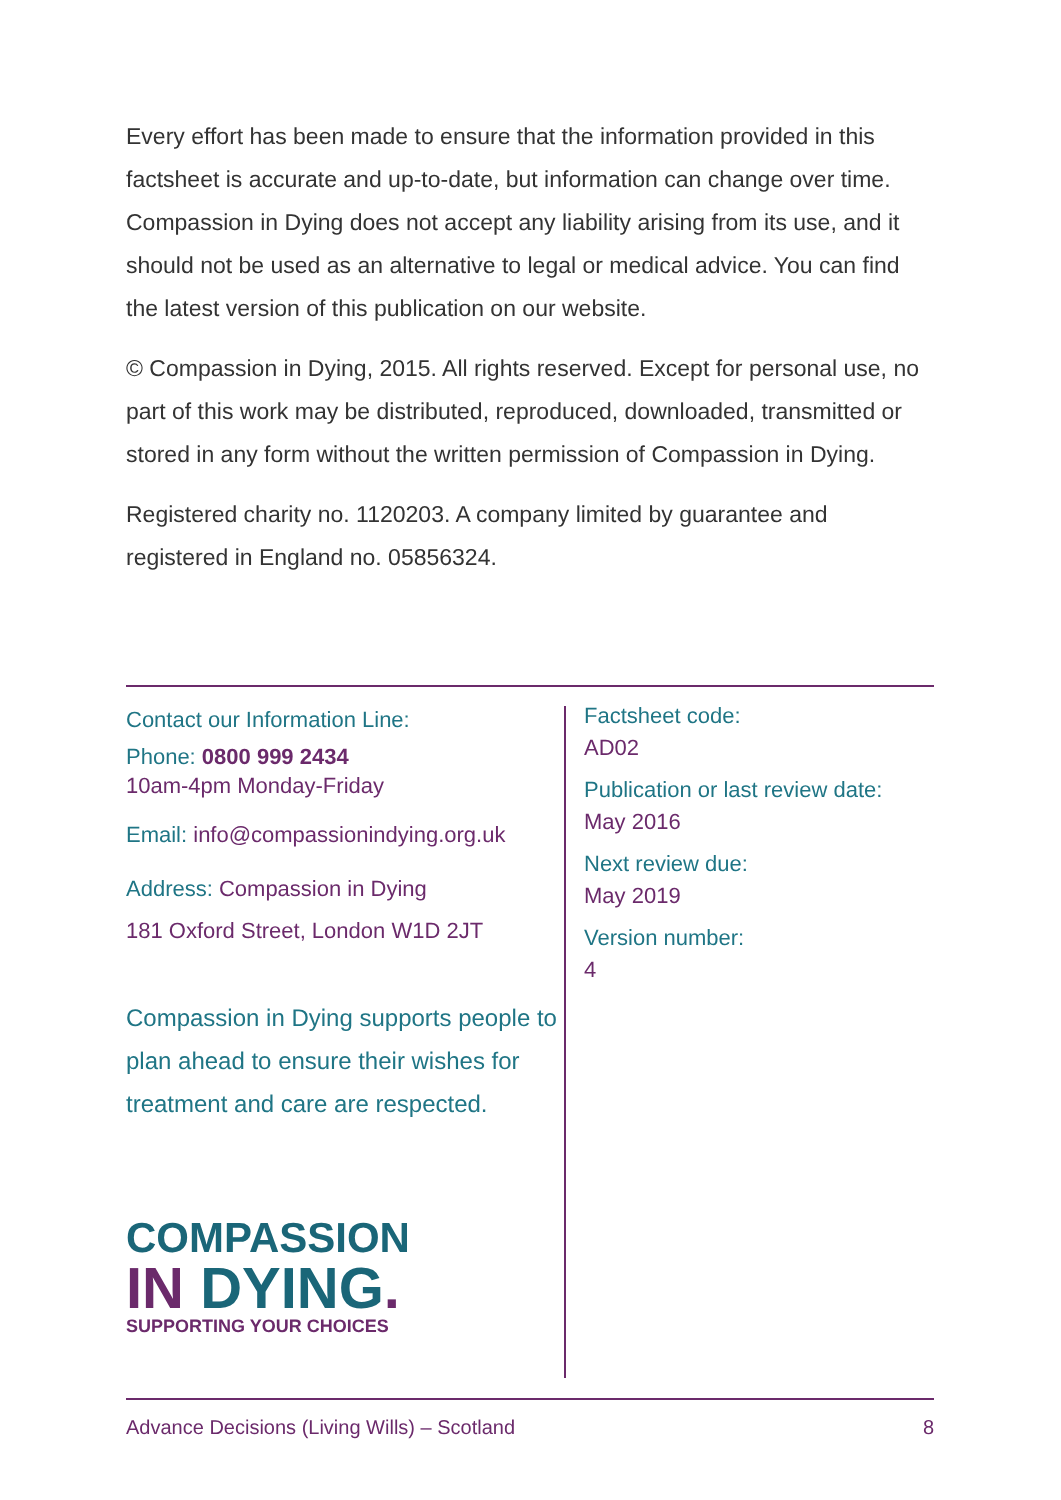Every effort has been made to ensure that the information provided in this factsheet is accurate and up-to-date, but information can change over time. Compassion in Dying does not accept any liability arising from its use, and it should not be used as an alternative to legal or medical advice. You can find the latest version of this publication on our website.
© Compassion in Dying, 2015. All rights reserved. Except for personal use, no part of this work may be distributed, reproduced, downloaded, transmitted or stored in any form without the written permission of Compassion in Dying.
Registered charity no. 1120203. A company limited by guarantee and
registered in England no. 05856324.
Contact our Information Line:
Phone: 0800 999 2434
10am-4pm Monday-Friday
Email: info@compassionindying.org.uk
Address: Compassion in Dying
181 Oxford Street, London W1D 2JT
Compassion in Dying supports people to plan ahead to ensure their wishes for treatment and care are respected.
COMPASSION
IN DYING.
SUPPORTING YOUR CHOICES
Factsheet code:
AD02
Publication or last review date:
May 2016
Next review due:
May 2019
Version number:
4
Advance Decisions (Living Wills) – Scotland 8